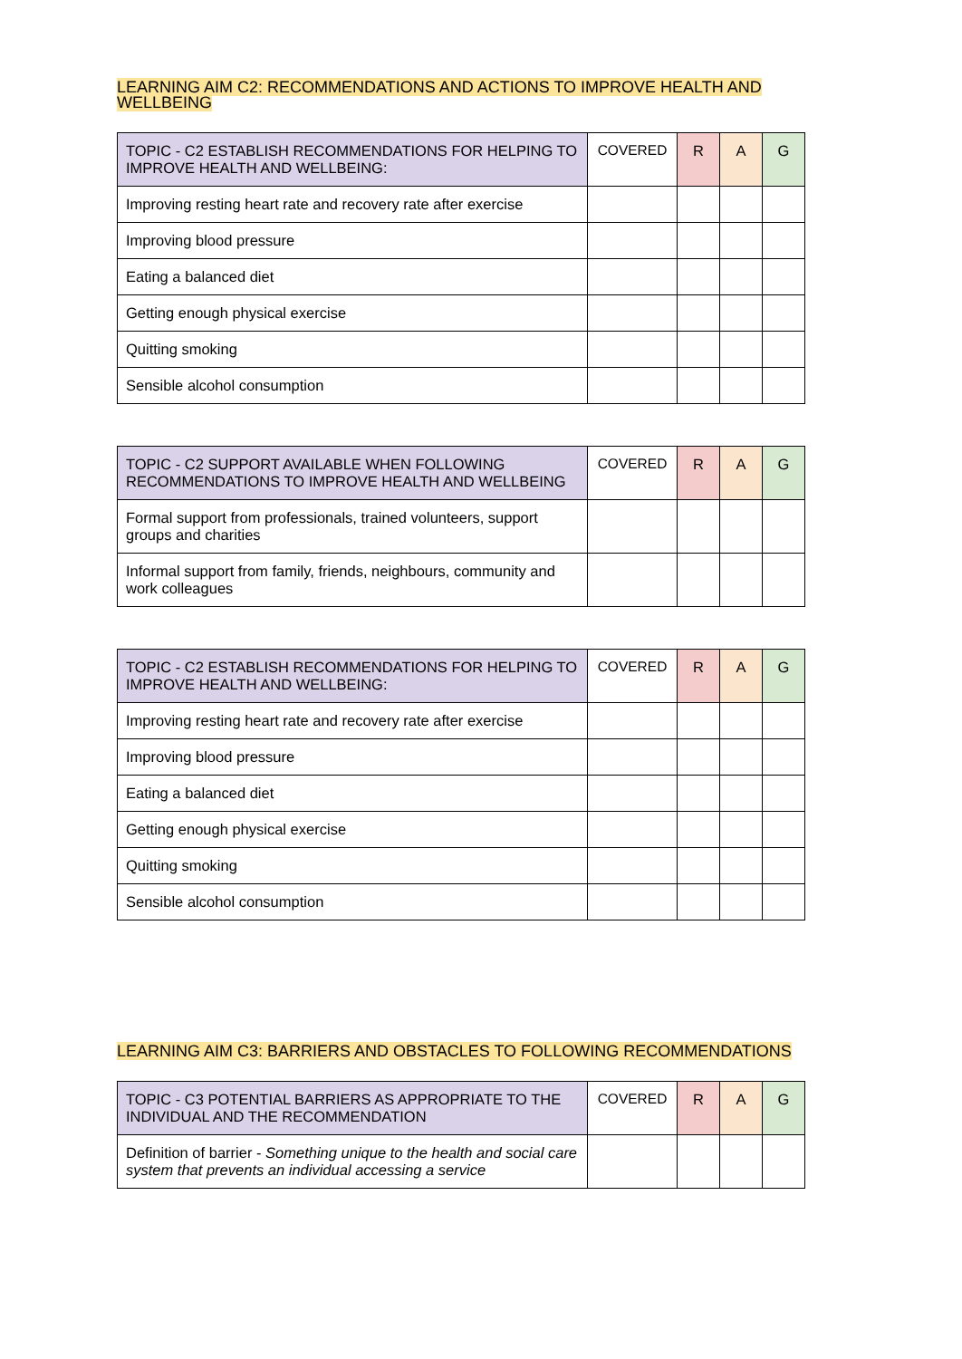LEARNING AIM C2: RECOMMENDATIONS AND ACTIONS TO IMPROVE HEALTH AND WELLBEING
| TOPIC - C2 ESTABLISH RECOMMENDATIONS FOR HELPING TO IMPROVE HEALTH AND WELLBEING: | COVERED | R | A | G |
| Improving resting heart rate and recovery rate after exercise | | | | |
| Improving blood pressure | | | | |
| Eating a balanced diet | | | | |
| Getting enough physical exercise | | | | |
| Quitting smoking | | | | |
| Sensible alcohol consumption | | | | |
| TOPIC - C2 SUPPORT AVAILABLE WHEN FOLLOWING RECOMMENDATIONS TO IMPROVE HEALTH AND WELLBEING | COVERED | R | A | G |
| Formal support from professionals, trained volunteers, support groups and charities | | | | |
| Informal support from family, friends, neighbours, community and work colleagues | | | | |
| TOPIC - C2 ESTABLISH RECOMMENDATIONS FOR HELPING TO IMPROVE HEALTH AND WELLBEING: | COVERED | R | A | G |
| Improving resting heart rate and recovery rate after exercise | | | | |
| Improving blood pressure | | | | |
| Eating a balanced diet | | | | |
| Getting enough physical exercise | | | | |
| Quitting smoking | | | | |
| Sensible alcohol consumption | | | | |
LEARNING AIM C3: BARRIERS AND OBSTACLES TO FOLLOWING RECOMMENDATIONS
| TOPIC - C3 POTENTIAL BARRIERS AS APPROPRIATE TO THE INDIVIDUAL AND THE RECOMMENDATION | COVERED | R | A | G |
| Definition of barrier - Something unique to the health and social care system that prevents an individual accessing a service | | | | |